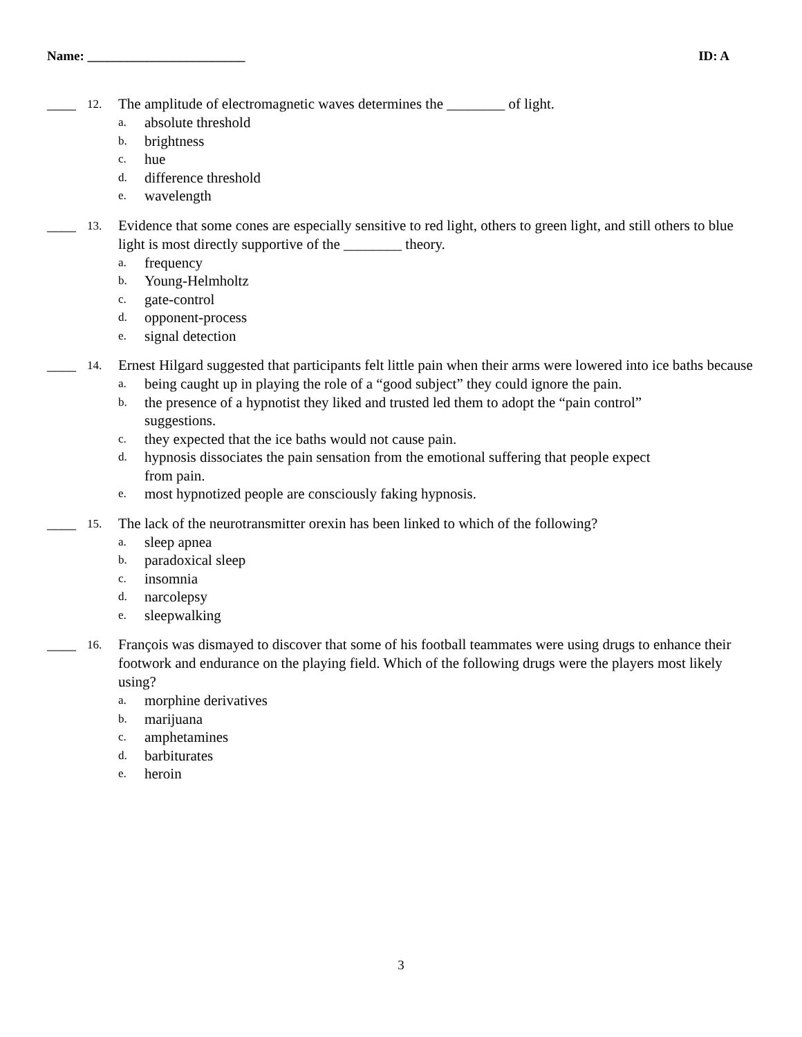Name: ________________________ ID: A
____ 12.
The amplitude of electromagnetic waves determines the ________ of light.
a. absolute threshold
b. brightness
c. hue
d. difference threshold
e. wavelength
____ 13.
Evidence that some cones are especially sensitive to red light, others to green light, and still others to blue light is most directly supportive of the ________ theory.
a. frequency
b. Young-Helmholtz
c. gate-control
d. opponent-process
e. signal detection
____ 14.
Ernest Hilgard suggested that participants felt little pain when their arms were lowered into ice baths because
a. being caught up in playing the role of a “good subject” they could ignore the pain.
b. the presence of a hypnotist they liked and trusted led them to adopt the “pain control” suggestions.
c. they expected that the ice baths would not cause pain.
d. hypnosis dissociates the pain sensation from the emotional suffering that people expect from pain.
e. most hypnotized people are consciously faking hypnosis.
____ 15.
The lack of the neurotransmitter orexin has been linked to which of the following?
a. sleep apnea
b. paradoxical sleep
c. insomnia
d. narcolepsy
e. sleepwalking
____ 16.
François was dismayed to discover that some of his football teammates were using drugs to enhance their footwork and endurance on the playing field. Which of the following drugs were the players most likely using?
a. morphine derivatives
b. marijuana
c. amphetamines
d. barbiturates
e. heroin
3